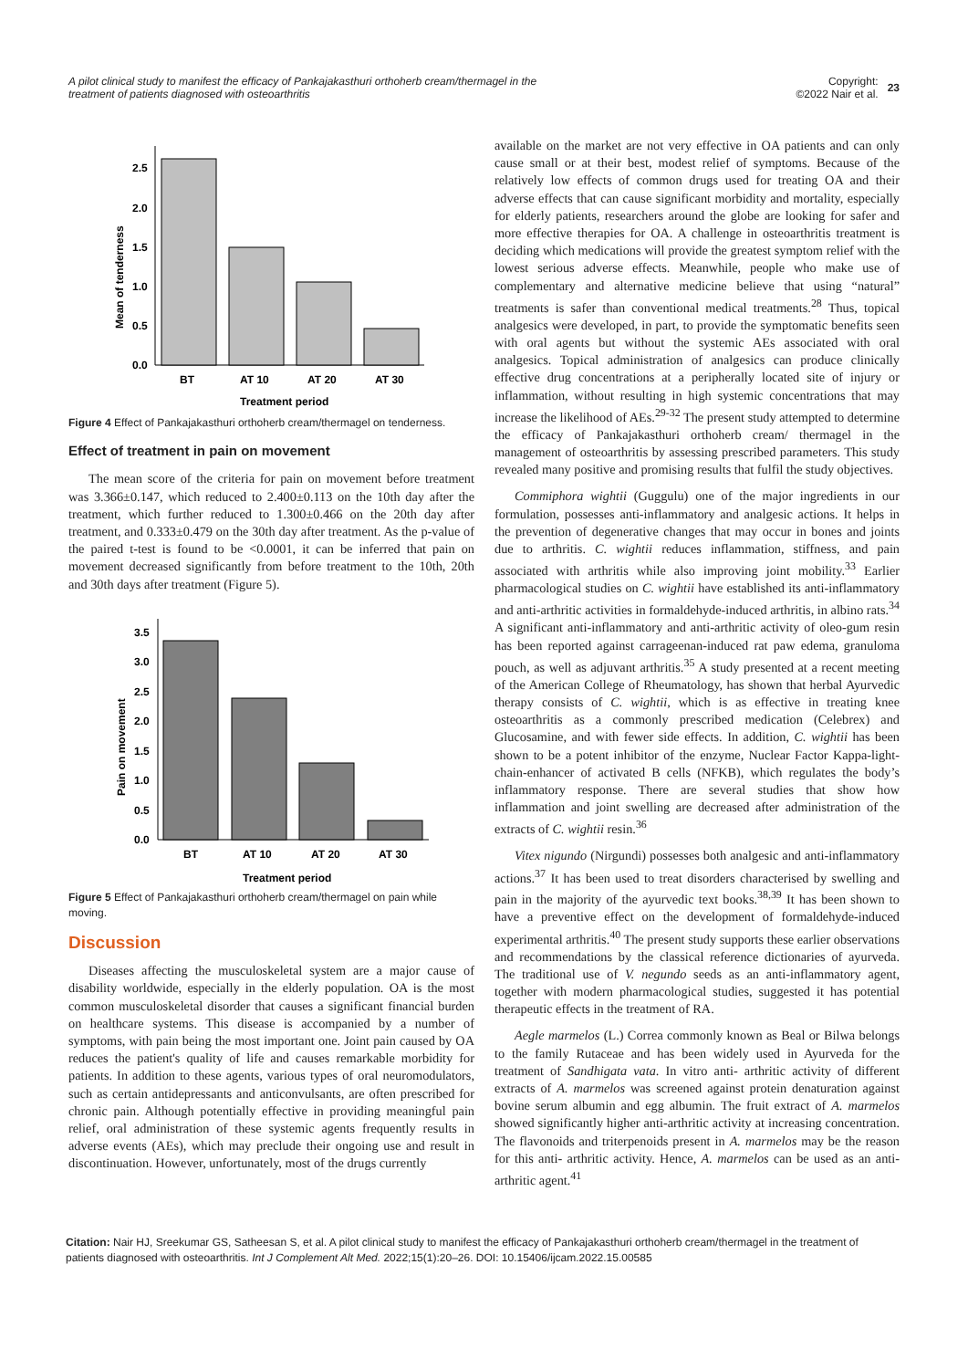A pilot clinical study to manifest the efficacy of Pankajakasthuri orthoherb cream/thermagel in the
treatment of patients diagnosed with osteoarthritis
Copyright:
©2022 Nair et al. 23
0.0
0.5
1.0
1.5
2.0
2.5
BT
AT 10
AT 20
AT 30
Treatment period
Mean of tenderness
Figure 4 Effect of Pankajakasthuri orthoherb cream/thermagel on tenderness.
Effect of treatment in pain on movement
The mean score of the criteria for pain on movement before treatment was 3.366±0.147, which reduced to 2.400±0.113 on the 10th day after the treatment, which further reduced to 1.300±0.466 on the 20th day after treatment, and 0.333±0.479 on the 30th day after treatment. As the p-value of the paired t-test is found to be <0.0001, it can be inferred that pain on movement decreased significantly from before treatment to the 10th, 20th and 30th days after treatment (Figure 5).
0.0
0.5
1.0
1.5
2.0
2.5
3.0
3.5
BT
AT 10
AT 20
AT 30
Treatment period
Pain on movement
Figure 5 Effect of Pankajakasthuri orthoherb cream/thermagel on pain while moving.
Discussion
Diseases affecting the musculoskeletal system are a major cause of disability worldwide, especially in the elderly population. OA is the most common musculoskeletal disorder that causes a significant financial burden on healthcare systems. This disease is accompanied by a number of symptoms, with pain being the most important one. Joint pain caused by OA reduces the patient's quality of life and causes remarkable morbidity for patients. In addition to these agents, various types of oral neuromodulators, such as certain antidepressants and anticonvulsants, are often prescribed for chronic pain. Although potentially effective in providing meaningful pain relief, oral administration of these systemic agents frequently results in adverse events (AEs), which may preclude their ongoing use and result in discontinuation. However, unfortunately, most of the drugs currently
available on the market are not very effective in OA patients and can only cause small or at their best, modest relief of symptoms. Because of the relatively low effects of common drugs used for treating OA and their adverse effects that can cause significant morbidity and mortality, especially for elderly patients, researchers around the globe are looking for safer and more effective therapies for OA. A challenge in osteoarthritis treatment is deciding which medications will provide the greatest symptom relief with the lowest serious adverse effects. Meanwhile, people who make use of complementary and alternative medicine believe that using “natural” treatments is safer than conventional medical treatments.<sup>28</sup> Thus, topical analgesics were developed, in part, to provide the symptomatic benefits seen with oral agents but without the systemic AEs associated with oral analgesics. Topical administration of analgesics can produce clinically effective drug concentrations at a peripherally located site of injury or inflammation, without resulting in high systemic concentrations that may increase the likelihood of AEs.<sup>29-32</sup> The present study attempted to determine the efficacy of Pankajakasthuri orthoherb cream/ thermagel in the management of osteoarthritis by assessing prescribed parameters. This study revealed many positive and promising results that fulfil the study objectives.
Commiphora wightii (Guggulu) one of the major ingredients in our formulation, possesses anti-inflammatory and analgesic actions. It helps in the prevention of degenerative changes that may occur in bones and joints due to arthritis. C. wightii reduces inflammation, stiffness, and pain associated with arthritis while also improving joint mobility.<sup>33</sup> Earlier pharmacological studies on C. wightii have established its anti-inflammatory and anti-arthritic activities in formaldehyde-induced arthritis, in albino rats.<sup>34</sup> A significant anti-inflammatory and anti-arthritic activity of oleo-gum resin has been reported against carrageenan-induced rat paw edema, granuloma pouch, as well as adjuvant arthritis.<sup>35</sup> A study presented at a recent meeting of the American College of Rheumatology, has shown that herbal Ayurvedic therapy consists of C. wightii, which is as effective in treating knee osteoarthritis as a commonly prescribed medication (Celebrex) and Glucosamine, and with fewer side effects. In addition, C. wightii has been shown to be a potent inhibitor of the enzyme, Nuclear Factor Kappa-light-chain-enhancer of activated B cells (NFKB), which regulates the body’s inflammatory response. There are several studies that show how inflammation and joint swelling are decreased after administration of the extracts of C. wightii resin.<sup>36</sup>
Vitex nigundo (Nirgundi) possesses both analgesic and anti-inflammatory actions.<sup>37</sup> It has been used to treat disorders characterised by swelling and pain in the majority of the ayurvedic text books.<sup>38,39</sup> It has been shown to have a preventive effect on the development of formaldehyde-induced experimental arthritis.<sup>40</sup> The present study supports these earlier observations and recommendations by the classical reference dictionaries of ayurveda. The traditional use of V. negundo seeds as an anti-inflammatory agent, together with modern pharmacological studies, suggested it has potential therapeutic effects in the treatment of RA.
Aegle marmelos (L.) Correa commonly known as Beal or Bilwa belongs to the family Rutaceae and has been widely used in Ayurveda for the treatment of Sandhigata vata. In vitro anti- arthritic activity of different extracts of A. marmelos was screened against protein denaturation against bovine serum albumin and egg albumin. The fruit extract of A. marmelos showed significantly higher anti-arthritic activity at increasing concentration. The flavonoids and triterpenoids present in A. marmelos may be the reason for this anti- arthritic activity. Hence, A. marmelos can be used as an anti-arthritic agent.<sup>41</sup>
Citation: Nair HJ, Sreekumar GS, Satheesan S, et al. A pilot clinical study to manifest the efficacy of Pankajakasthuri orthoherb cream/thermagel in the treatment of patients diagnosed with osteoarthritis. Int J Complement Alt Med. 2022;15(1):20‒26. DOI: 10.15406/ijcam.2022.15.00585